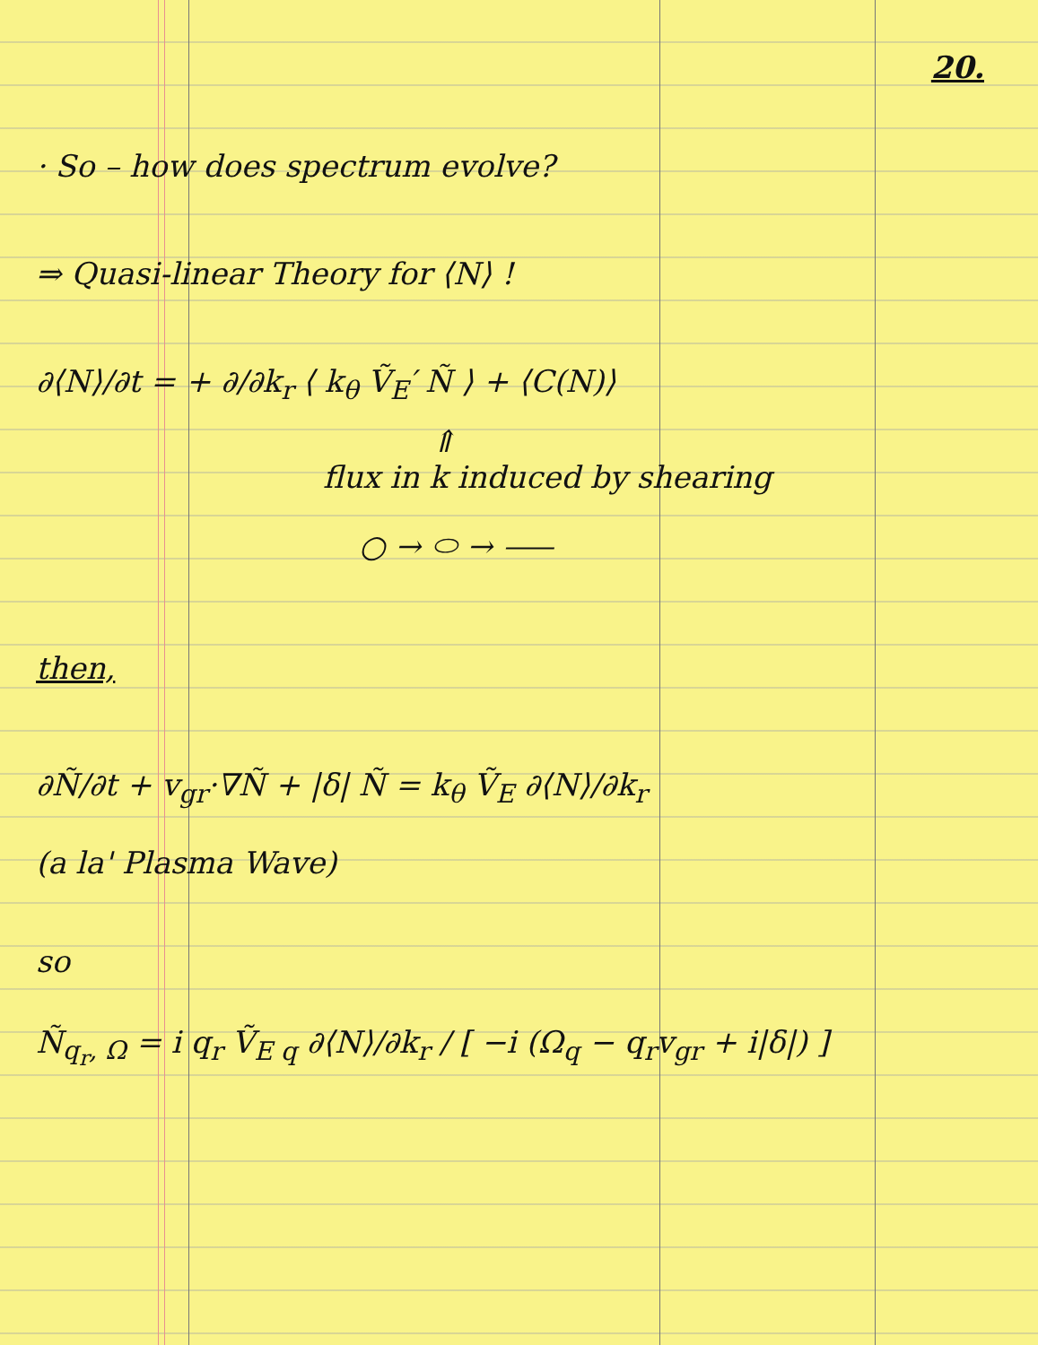20.
· So – how does spectrum evolve?
⇒ Quasi-linear Theory for ⟨N⟩ !
∂⟨N⟩/∂t = + ∂/∂k<sub>r</sub> ⟨ k<sub>θ</sub> Ṽ<sub>E</sub>′ Ñ ⟩ + ⟨C(N)⟩
⇑
flux in k induced by shearing
○ → ⬭ → ⸺
then,
∂Ñ/∂t + v<sub>gr</sub>·∇Ñ + |δ| Ñ = k<sub>θ</sub> Ṽ<sub>E</sub> ∂⟨N⟩/∂k<sub>r</sub>
(a la' Plasma Wave)
so
Ñ<sub>q<sub>r</sub>, Ω</sub> = i q<sub>r</sub> Ṽ<sub>E q</sub> ∂⟨N⟩/∂k<sub>r</sub> / [ −i (Ω<sub>q</sub> − q<sub>r</sub>v<sub>gr</sub> + i|δ|) ]